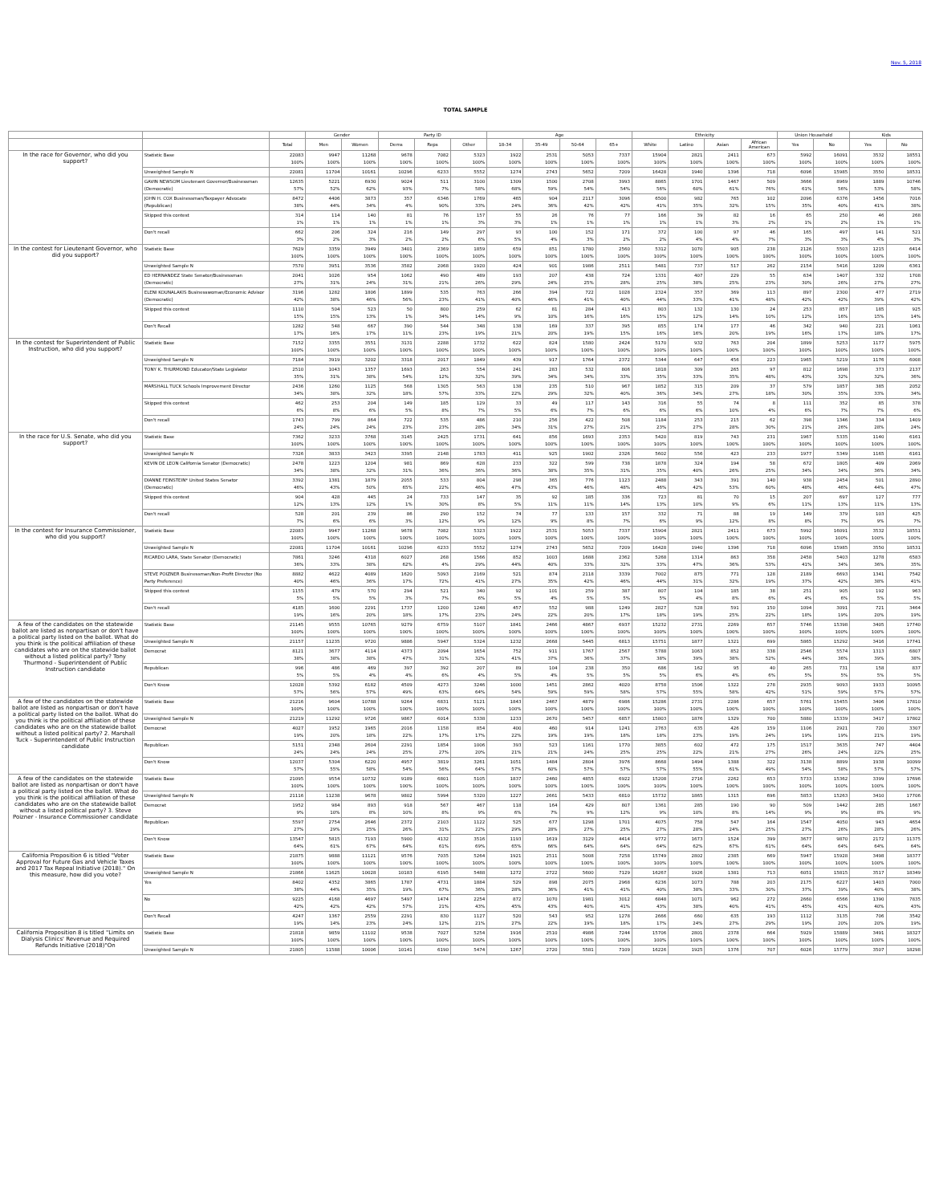Nov. 5, 2018
TOTAL SAMPLE
| | | | Gender | | Party ID | | | Age | | | | Ethnicity | | | | Union Household | | Kids | |
| --- | --- | --- | --- | --- | --- | --- | --- | --- | --- | --- | --- | --- | --- | --- | --- | --- | --- | --- | --- |
| | | Total | Men | Women | Dems | Reps | Other | 18-34 | 35-49 | 50-64 | 65+ | White | Latino | Asian | African American | Yes | No | Yes | No |
| In the race for Governor, who did you support? | Statistic Base | 22083 100% | 9947 100% | 11268 100% | 9678 100% | 7082 100% | 5323 100% | 1922 100% | 2531 100% | 5053 100% | 7337 100% | 15904 100% | 2821 100% | 2411 100% | 673 100% | 5992 100% | 16091 100% | 3532 100% | 18551 100% |
| | Unweighted Sample N | 22081 | 11704 | 10161 | 10296 | 6233 | 5552 | 1274 | 2743 | 5652 | 7209 | 16428 | 1940 | 1396 | 718 | 6096 | 15985 | 3550 | 18531 |
| | GAVIN NEWSOM Lieutenant Governor/Businessman (Democratic) | 12635 57% | 5221 52% | 6930 62% | 9024 93% | 511 7% | 3100 58% | 1309 68% | 1500 59% | 2708 54% | 3993 54% | 8865 56% | 1701 60% | 1467 61% | 509 76% | 3666 61% | 8969 56% | 1889 53% | 10746 58% |
| | JOHN H. COX Businessman/Taxpayer Advocate (Republican) | 8472 38% | 4406 44% | 3873 34% | 357 4% | 6346 90% | 1769 33% | 465 24% | 904 36% | 2117 42% | 3096 42% | 6500 41% | 982 35% | 765 32% | 102 15% | 2096 35% | 6376 40% | 1456 41% | 7016 38% |
| | Skipped this contest | 314 1% | 114 1% | 140 1% | 81 1% | 76 1% | 157 3% | 55 3% | 26 1% | 76 1% | 77 1% | 166 1% | 39 1% | 82 3% | 16 2% | 65 1% | 250 2% | 46 1% | 268 1% |
| | Don't recall | 662 3% | 206 2% | 324 3% | 216 2% | 149 2% | 297 6% | 93 5% | 100 4% | 152 3% | 171 2% | 372 2% | 100 4% | 97 4% | 46 7% | 165 3% | 497 3% | 141 4% | 521 3% |
| In the contest for Lieutenant Governor, who did you support? | Statistic Base | 7629 100% | 3359 100% | 3949 100% | 3401 100% | 2369 100% | 1859 100% | 659 100% | 851 100% | 1780 100% | 2560 100% | 5312 100% | 1070 100% | 905 100% | 238 100% | 2126 100% | 5503 100% | 1215 100% | 6414 100% |
| | Unweighted Sample N | 7570 | 3951 | 3536 | 3582 | 2068 | 1920 | 424 | 901 | 1986 | 2511 | 5481 | 737 | 517 | 262 | 2154 | 5416 | 1209 | 6361 |
| | ED HERNANDEZ State Senator/Businessman (Democratic) | 2041 27% | 1026 31% | 954 24% | 1062 31% | 490 21% | 489 26% | 193 29% | 207 24% | 438 25% | 724 28% | 1331 25% | 407 38% | 229 25% | 55 23% | 634 30% | 1407 26% | 332 27% | 1708 27% |
| | ELENI KOUNALAKIS Businesswoman/Economic Advisor (Democratic) | 3196 42% | 1282 38% | 1806 46% | 1899 56% | 535 23% | 763 41% | 266 40% | 394 46% | 722 41% | 1028 40% | 2324 44% | 357 33% | 369 41% | 113 48% | 897 42% | 2300 42% | 477 39% | 2719 42% |
| | Skipped this contest | 1110 15% | 504 15% | 523 13% | 50 1% | 800 34% | 259 14% | 62 9% | 81 10% | 284 16% | 413 16% | 803 15% | 132 12% | 130 14% | 24 10% | 253 12% | 857 16% | 185 15% | 925 14% |
| | Don't Recall | 1282 17% | 548 16% | 667 17% | 390 11% | 544 23% | 348 19% | 138 21% | 169 20% | 337 19% | 395 15% | 855 16% | 174 16% | 177 20% | 46 19% | 342 16% | 940 17% | 221 18% | 1061 17% |
| In the contest for Superintendent of Public Instruction, who did you support? | Statistic Base | 7152 100% | 3355 100% | 3551 100% | 3131 100% | 2288 100% | 1732 100% | 622 100% | 824 100% | 1580 100% | 2424 100% | 5170 100% | 932 100% | 763 100% | 204 100% | 1899 100% | 5253 100% | 1177 100% | 5975 100% |
| | Unweighted Sample N | 7184 | 3919 | 3202 | 3318 | 2017 | 1849 | 439 | 917 | 1764 | 2372 | 5344 | 647 | 456 | 223 | 1965 | 5219 | 1176 | 6008 |
| | TONY K. THURMOND Educator/State Legislator | 2510 35% | 1043 31% | 1357 38% | 1693 54% | 263 12% | 554 32% | 241 39% | 283 34% | 532 34% | 806 33% | 1818 35% | 309 33% | 265 35% | 97 48% | 812 43% | 1698 32% | 373 32% | 2137 36% |
| | MARSHALL TUCK Schools Improvement Director | 2436 34% | 1260 38% | 1125 32% | 568 18% | 1305 57% | 563 33% | 138 22% | 235 29% | 510 32% | 967 40% | 1852 36% | 315 34% | 209 27% | 37 18% | 579 30% | 1857 35% | 385 33% | 2052 34% |
| | Skipped this contest | 462 6% | 253 8% | 204 6% | 149 5% | 185 8% | 129 7% | 33 5% | 49 6% | 117 7% | 143 6% | 316 6% | 55 6% | 74 10% | 8 4% | 111 6% | 352 7% | 85 7% | 378 6% |
| | Don't recall | 1743 24% | 799 24% | 864 24% | 722 23% | 535 23% | 486 28% | 210 34% | 256 31% | 422 27% | 508 21% | 1184 23% | 253 27% | 215 28% | 62 30% | 398 21% | 1346 26% | 334 28% | 1409 24% |
| In the race for U.S. Senate, who did you support? | Statistic Base | 7362 100% | 3233 100% | 3768 100% | 3145 100% | 2425 100% | 1731 100% | 641 100% | 856 100% | 1693 100% | 2353 100% | 5420 100% | 819 100% | 743 100% | 231 100% | 1967 100% | 5335 100% | 1140 100% | 6161 100% |
| | Unweighted Sample N | 7326 | 3833 | 3423 | 3395 | 2148 | 1783 | 411 | 925 | 1902 | 2326 | 5602 | 556 | 423 | 233 | 1977 | 5349 | 1165 | 6161 |
| | KEVIN DE LEON California Senator (Democratic) | 2478 34% | 1223 38% | 1204 32% | 981 31% | 869 36% | 628 36% | 233 36% | 322 38% | 599 35% | 738 31% | 1878 35% | 324 40% | 194 26% | 58 25% | 672 34% | 1805 34% | 409 36% | 2069 34% |
| | DIANNE FEINSTEIN* United States Senator (Democratic) | 3392 46% | 1381 43% | 1879 50% | 2055 65% | 533 22% | 804 46% | 298 47% | 365 43% | 776 46% | 1123 48% | 2488 46% | 343 42% | 391 53% | 140 60% | 938 48% | 2454 46% | 501 44% | 2890 47% |
| | Skipped this contest | 904 12% | 428 13% | 445 12% | 24 1% | 733 30% | 147 8% | 35 5% | 92 11% | 185 11% | 336 14% | 723 13% | 81 10% | 70 9% | 15 6% | 207 11% | 697 13% | 127 11% | 777 13% |
| | Don't recall | 528 7% | 201 6% | 239 6% | 86 3% | 290 12% | 152 9% | 74 12% | 77 9% | 133 8% | 157 7% | 332 6% | 71 9% | 88 12% | 19 8% | 149 8% | 379 7% | 103 9% | 425 7% |
| In the contest for Insurance Commissioner, who did you support? | Statistic Base | 22083 100% | 9947 100% | 11268 100% | 9678 100% | 7082 100% | 5323 100% | 1922 100% | 2531 100% | 5053 100% | 7337 100% | 15904 100% | 2821 100% | 2411 100% | 673 100% | 5992 100% | 16091 100% | 3532 100% | 18551 100% |
| | Unweighted Sample N | 22081 | 11704 | 10161 | 10296 | 6233 | 5552 | 1274 | 2743 | 5652 | 7209 | 16428 | 1940 | 1396 | 718 | 6096 | 15985 | 3550 | 18531 |
| | RICARDO LARA, State Senator (Democratic) | 7861 36% | 3246 33% | 4318 38% | 6027 62% | 268 4% | 1566 29% | 852 44% | 1003 40% | 1688 33% | 2362 32% | 5268 33% | 1314 47% | 863 36% | 358 53% | 2458 41% | 5403 34% | 1278 36% | 6583 35% |
| | STEVE POIZNER Businessman/Non-Profit Director (No Party Preference) | 8882 40% | 4622 46% | 4089 36% | 1620 17% | 5093 72% | 2169 41% | 521 27% | 874 35% | 2118 42% | 3339 46% | 7002 44% | 875 31% | 771 32% | 128 19% | 2189 37% | 6693 42% | 1341 38% | 7542 41% |
| | Skipped this contest | 1155 5% | 479 5% | 570 5% | 294 3% | 521 7% | 340 6% | 92 5% | 101 4% | 259 5% | 387 5% | 807 5% | 104 4% | 185 8% | 38 6% | 251 4% | 905 6% | 192 5% | 963 5% |
| | Don't recall | 4185 19% | 1600 16% | 2291 20% | 1737 18% | 1200 17% | 1248 23% | 457 24% | 552 22% | 988 20% | 1249 17% | 2827 18% | 528 19% | 591 25% | 150 22% | 1094 18% | 3091 19% | 721 20% | 3464 19% |
| A few of the candidates on the statewide ballot are listed as nonpartisan or don't have a political party listed on the ballot. What do you think is the political affiliation of these candidates who are on the statewide ballot without a listed political party? Tony Thurmond - Superintendent of Public Instruction candidate | Statistic Base | 21145 100% | 9555 100% | 10765 100% | 9279 100% | 6759 100% | 5107 100% | 1841 100% | 2466 100% | 4867 100% | 6937 100% | 15232 100% | 2731 100% | 2269 100% | 657 100% | 5746 100% | 15398 100% | 3405 100% | 17740 100% |
| | Unweighted Sample N | 21157 | 11235 | 9720 | 9886 | 5947 | 5324 | 1232 | 2668 | 5445 | 6813 | 15751 | 1877 | 1321 | 699 | 5865 | 15292 | 3416 | 17741 |
| | Democrat | 8121 38% | 3677 38% | 4114 38% | 4373 47% | 2094 31% | 1654 32% | 752 41% | 911 37% | 1767 36% | 2567 37% | 5788 38% | 1063 39% | 852 38% | 338 52% | 2546 44% | 5574 36% | 1313 39% | 6807 38% |
| | Republican | 996 5% | 486 5% | 469 4% | 397 4% | 392 6% | 207 4% | 89 5% | 104 4% | 238 5% | 350 5% | 686 5% | 162 6% | 95 4% | 40 6% | 265 5% | 731 5% | 158 5% | 837 5% |
| | Don't Know | 12028 57% | 5392 56% | 6182 57% | 4509 49% | 4273 63% | 3246 64% | 1000 54% | 1451 59% | 2862 59% | 4020 58% | 8758 57% | 1506 55% | 1322 58% | 278 42% | 2935 51% | 9093 59% | 1933 57% | 10095 57% |
| A few of the candidates on the statewide ballot are listed as nonpartisan or don't have a political party listed on the ballot. What do you think is the political affiliation of these candidates who are on the statewide ballot without a listed political party? 2. Marshall Tuck - Superintendent of Public Instruction candidate | Statistic Base | 21216 100% | 9604 100% | 10788 100% | 9264 100% | 6831 100% | 5121 100% | 1843 100% | 2467 100% | 4879 100% | 6986 100% | 15286 100% | 2731 100% | 2286 100% | 657 100% | 5761 100% | 15455 100% | 3406 100% | 17810 100% |
| | Unweighted Sample N | 21219 | 11292 | 9726 | 9867 | 6014 | 5338 | 1233 | 2670 | 5457 | 6857 | 15803 | 1876 | 1329 | 700 | 5880 | 15339 | 3417 | 17802 |
| | Democrat | 4027 19% | 1952 20% | 1965 18% | 2016 22% | 1158 17% | 854 17% | 400 22% | 460 19% | 914 19% | 1241 18% | 2763 18% | 635 23% | 426 19% | 159 24% | 1106 19% | 2921 19% | 720 21% | 3307 19% |
| | Republican | 5151 24% | 2348 24% | 2604 24% | 2291 25% | 1854 27% | 1006 20% | 393 21% | 523 21% | 1161 24% | 1770 25% | 3855 25% | 602 22% | 472 21% | 175 27% | 1517 26% | 3635 24% | 747 22% | 4404 25% |
| | Don't Know | 12037 57% | 5304 55% | 6220 58% | 4957 54% | 3819 56% | 3261 64% | 1051 57% | 1484 60% | 2804 57% | 3976 57% | 8668 57% | 1494 55% | 1388 61% | 322 49% | 3138 54% | 8899 58% | 1938 57% | 10099 57% |
| A few of the candidates on the statewide ballot are listed as nonpartisan or don't have a political party listed on the ballot. What do you think is the political affiliation of these candidates who are on the statewide ballot without a listed political party? 3. Steve Poizner - Insurance Commissioner candidate | Statistic Base | 21095 100% | 9554 100% | 10732 100% | 9189 100% | 6801 100% | 5105 100% | 1837 100% | 2460 100% | 4855 100% | 6922 100% | 15208 100% | 2716 100% | 2262 100% | 653 100% | 5733 100% | 15362 100% | 3399 100% | 17696 100% |
| | Unweighted Sample N | 21116 | 11238 | 9678 | 9802 | 5994 | 5320 | 1227 | 2661 | 5433 | 6810 | 15732 | 1865 | 1315 | 696 | 5853 | 15263 | 3410 | 17706 |
| | Democrat | 1952 9% | 984 10% | 893 8% | 918 10% | 567 8% | 467 9% | 118 6% | 164 7% | 429 9% | 807 12% | 1361 9% | 285 10% | 190 8% | 90 14% | 509 9% | 1442 9% | 285 8% | 1667 9% |
| | Republican | 5597 27% | 2754 29% | 2646 25% | 2372 26% | 2103 31% | 1122 22% | 525 29% | 677 28% | 1298 27% | 1701 25% | 4075 27% | 758 28% | 547 24% | 164 25% | 1547 27% | 4050 26% | 943 28% | 4654 26% |
| | Don't Know | 13547 64% | 5815 61% | 7193 67% | 5900 64% | 4132 61% | 3516 69% | 1193 65% | 1619 66% | 3129 64% | 4414 64% | 9772 64% | 1673 62% | 1524 67% | 399 61% | 3677 64% | 9870 64% | 2172 64% | 11375 64% |
| California Proposition 6 is titled "Voter Approval for Future Gas and Vehicle Taxes and 2017 Tax Repeal Initiative (2018)." On this measure, how did you vote? | Statistic Base | 21875 100% | 9888 100% | 11121 100% | 9576 100% | 7035 100% | 5264 100% | 1921 100% | 2511 100% | 5008 100% | 7258 100% | 15749 100% | 2802 100% | 2385 100% | 669 100% | 5947 100% | 15928 100% | 3498 100% | 18377 100% |
| | Unweighted Sample N | 21866 | 11625 | 10028 | 10183 | 6195 | 5488 | 1272 | 2722 | 5600 | 7129 | 16267 | 1926 | 1381 | 713 | 6051 | 15815 | 3517 | 18349 |
| | Yes | 8402 38% | 4352 44% | 3865 35% | 1787 19% | 4731 67% | 1884 36% | 529 28% | 898 36% | 2075 41% | 2968 41% | 6236 40% | 1073 38% | 788 33% | 203 30% | 2175 37% | 6227 39% | 1403 40% | 7000 38% |
| | No | 9225 42% | 4168 42% | 4697 42% | 5497 57% | 1474 21% | 2254 43% | 872 45% | 1070 43% | 1981 40% | 3012 41% | 6848 43% | 1071 38% | 962 40% | 272 41% | 2660 45% | 6566 41% | 1390 40% | 7835 43% |
| | Don't Recall | 4247 19% | 1367 14% | 2559 23% | 2291 24% | 830 12% | 1127 21% | 520 27% | 543 22% | 952 19% | 1278 18% | 2666 17% | 660 24% | 635 27% | 193 29% | 1112 19% | 3135 20% | 706 20% | 3542 19% |
| California Proposition 8 is titled "Limits on Dialysis Clinics' Revenue and Required Refunds Initiative (2018)"On | Statistic Base | 21818 100% | 9859 100% | 11102 100% | 9538 100% | 7027 100% | 5254 100% | 1916 100% | 2510 100% | 4986 100% | 7244 100% | 15706 100% | 2801 100% | 2378 100% | 664 100% | 5929 100% | 15889 100% | 3491 100% | 18327 100% |
| | Unweighted Sample N | 21805 | 11588 | 10006 | 10141 | 6190 | 5474 | 1267 | 2720 | 5581 | 7109 | 16226 | 1925 | 1376 | 707 | 6026 | 15779 | 3507 | 18298 |